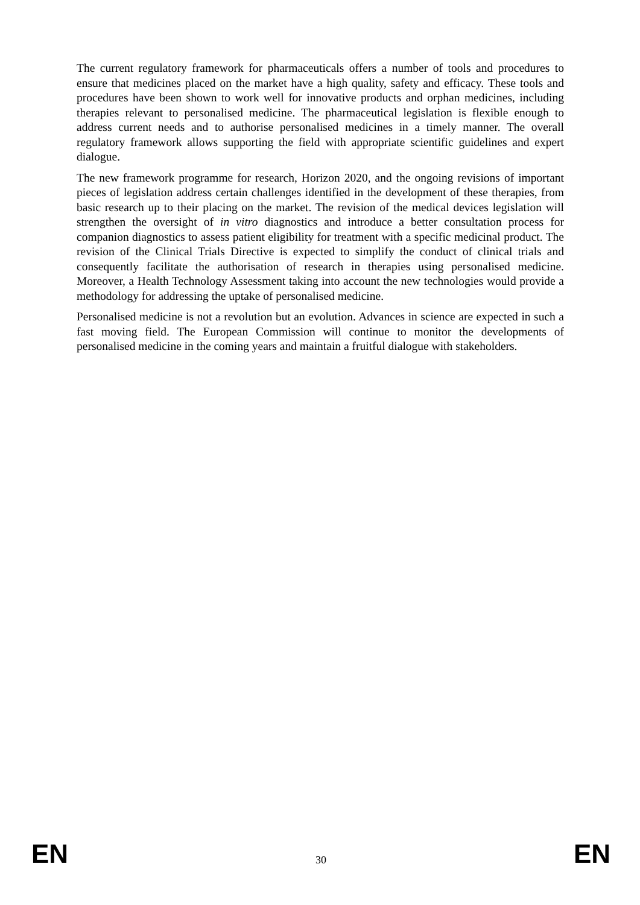The current regulatory framework for pharmaceuticals offers a number of tools and procedures to ensure that medicines placed on the market have a high quality, safety and efficacy. These tools and procedures have been shown to work well for innovative products and orphan medicines, including therapies relevant to personalised medicine. The pharmaceutical legislation is flexible enough to address current needs and to authorise personalised medicines in a timely manner. The overall regulatory framework allows supporting the field with appropriate scientific guidelines and expert dialogue.
The new framework programme for research, Horizon 2020, and the ongoing revisions of important pieces of legislation address certain challenges identified in the development of these therapies, from basic research up to their placing on the market. The revision of the medical devices legislation will strengthen the oversight of in vitro diagnostics and introduce a better consultation process for companion diagnostics to assess patient eligibility for treatment with a specific medicinal product. The revision of the Clinical Trials Directive is expected to simplify the conduct of clinical trials and consequently facilitate the authorisation of research in therapies using personalised medicine. Moreover, a Health Technology Assessment taking into account the new technologies would provide a methodology for addressing the uptake of personalised medicine.
Personalised medicine is not a revolution but an evolution. Advances in science are expected in such a fast moving field. The European Commission will continue to monitor the developments of personalised medicine in the coming years and maintain a fruitful dialogue with stakeholders.
EN 30 EN